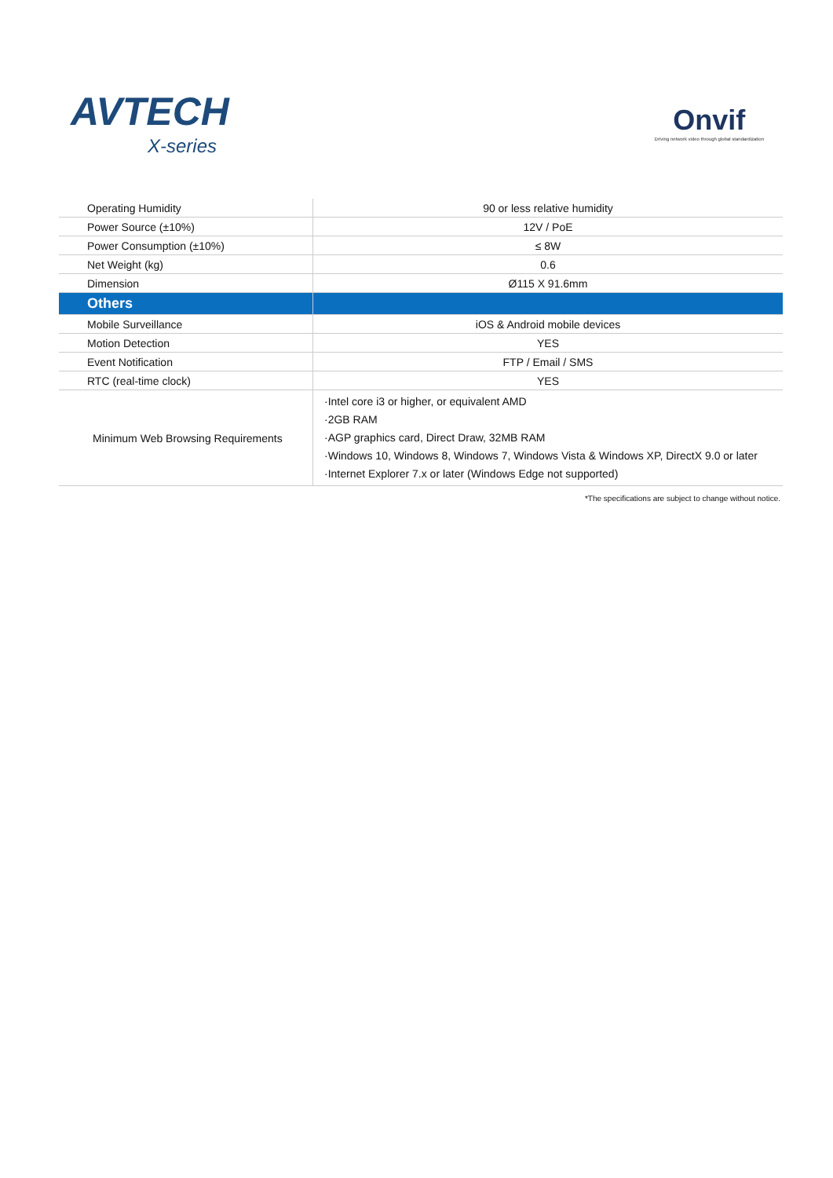AVTECH
X-series
Onvif
Driving network video through global standardization
| Operating Humidity | 90 or less relative humidity |
| Power Source (±10%) | 12V / PoE |
| Power Consumption (±10%) | ≤ 8W |
| Net Weight (kg) | 0.6 |
| Dimension | Ø115 X 91.6mm |
| Others | |
| Mobile Surveillance | iOS & Android mobile devices |
| Motion Detection | YES |
| Event Notification | FTP / Email / SMS |
| RTC (real-time clock) | YES |
| Minimum Web Browsing Requirements | ·Intel core i3 or higher, or equivalent AMD ·2GB RAM ·AGP graphics card, Direct Draw, 32MB RAM ·Windows 10, Windows 8, Windows 7, Windows Vista & Windows XP, DirectX 9.0 or later ·Internet Explorer 7.x or later (Windows Edge not supported) |
*The specifications are subject to change without notice.